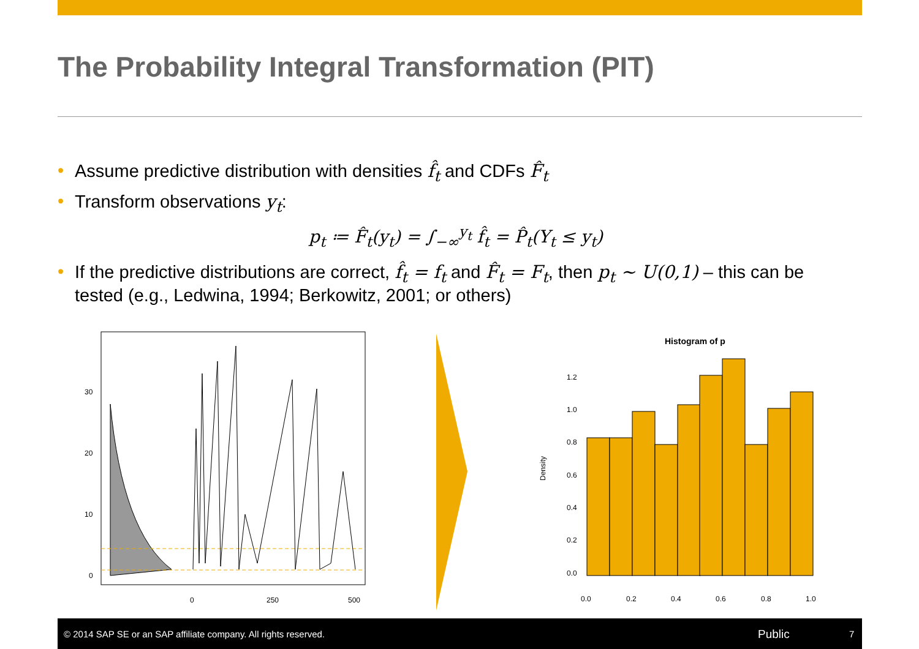The Probability Integral Transformation (PIT)
• Assume predictive distribution with densities f̂<sub>t</sub> and CDFs F̂<sub>t</sub>
• Transform observations y<sub>t</sub>:
p<sub>t</sub> ≔ F̂<sub>t</sub>(y<sub>t</sub>) = ∫<sub>−∞</sub><sup>y<sub>t</sub></sup> f̂<sub>t</sub> = P̂<sub>t</sub>(Y<sub>t</sub> ≤ y<sub>t</sub>)
• If the predictive distributions are correct, f̂<sub>t</sub> = f<sub>t</sub> and F̂<sub>t</sub> = F<sub>t</sub>, then p<sub>t</sub> ~ U(0,1) – this can be tested (e.g., Ledwina, 1994; Berkowitz, 2001; or others)
0
250
500
0
10
20
30
Histogram of p
0.0
0.2
0.4
0.6
0.8
1.0
Density
0.0
0.2
0.4
0.6
0.8
1.0
1.2
© 2014 SAP SE or an SAP affiliate company. All rights reserved. Public 7